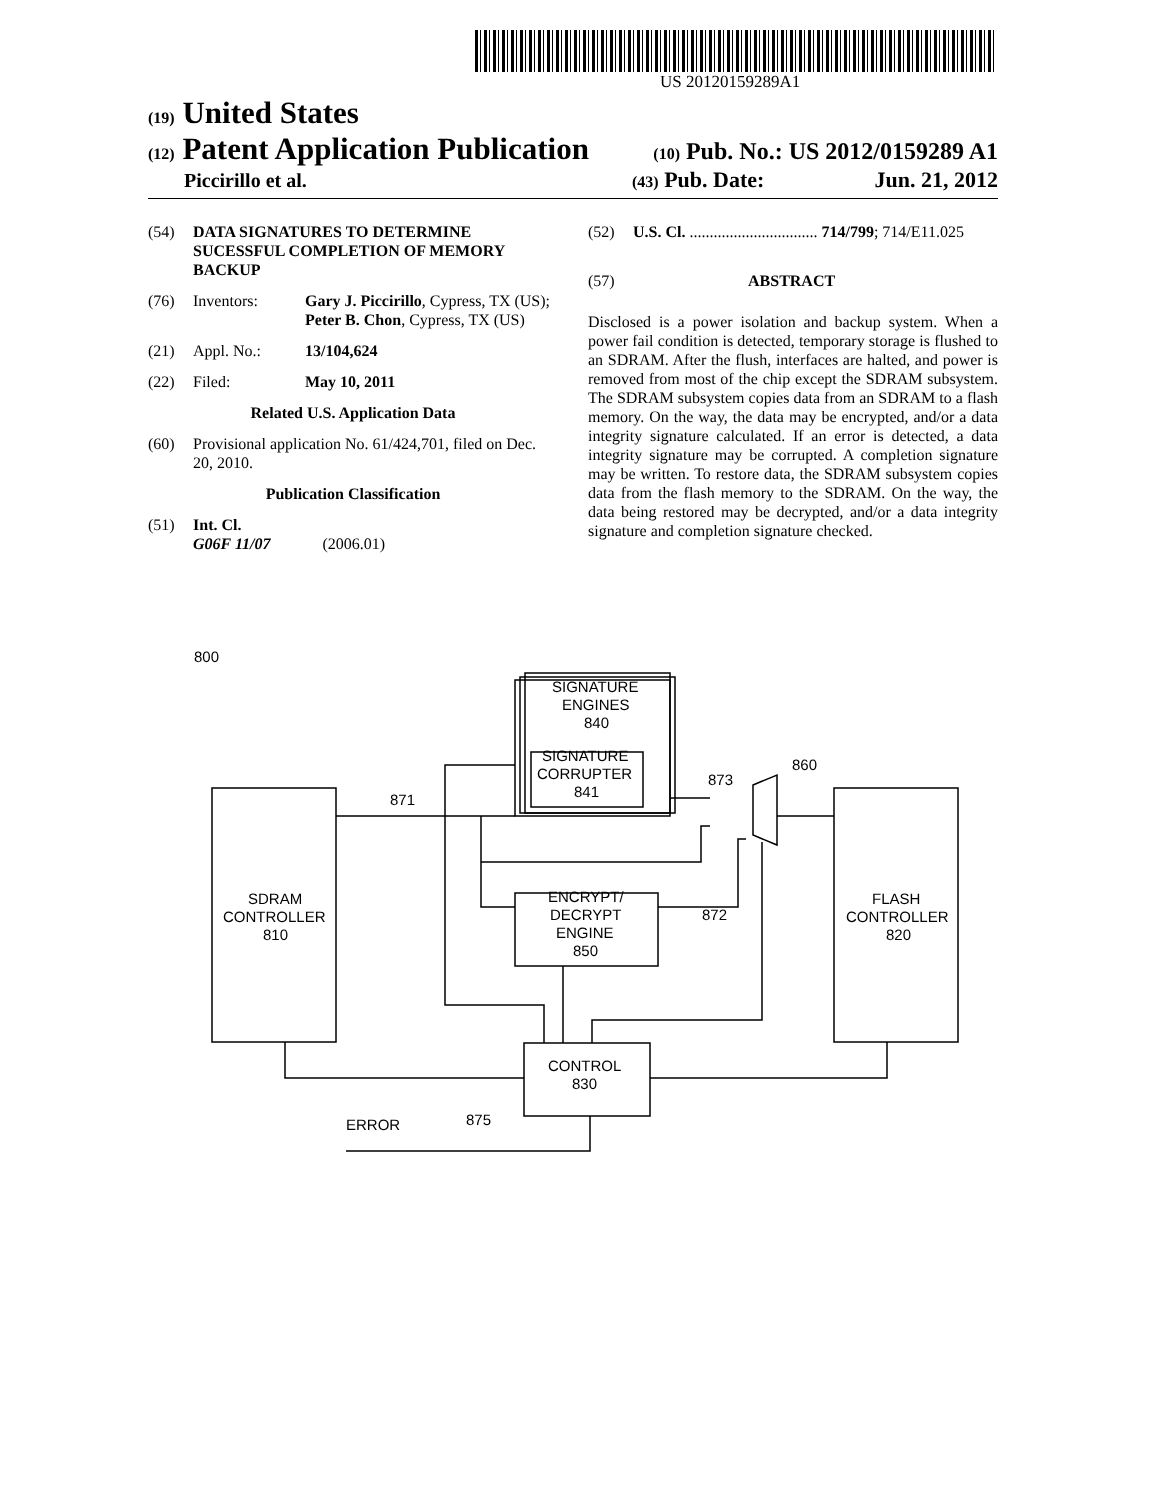US 20120159289A1
(19) United States
(12) Patent Application Publication
(10) Pub. No.: US 2012/0159289 A1
Piccirillo et al.
(43) Pub. Date: Jun. 21, 2012
(54) DATA SIGNATURES TO DETERMINE SUCESSFUL COMPLETION OF MEMORY BACKUP
(76) Inventors: Gary J. Piccirillo, Cypress, TX (US); Peter B. Chon, Cypress, TX (US)
(21) Appl. No.: 13/104,624
(22) Filed: May 10, 2011
Related U.S. Application Data
(60) Provisional application No. 61/424,701, filed on Dec. 20, 2010.
Publication Classification
(51) Int. Cl.
G06F 11/07 (2006.01)
(52) U.S. Cl. ................................ 714/799; 714/E11.025
(57) ABSTRACT
Disclosed is a power isolation and backup system. When a power fail condition is detected, temporary storage is flushed to an SDRAM. After the flush, interfaces are halted, and power is removed from most of the chip except the SDRAM subsystem. The SDRAM subsystem copies data from an SDRAM to a flash memory. On the way, the data may be encrypted, and/or a data integrity signature calculated. If an error is detected, a data integrity signature may be corrupted. A completion signature may be written. To restore data, the SDRAM subsystem copies data from the flash memory to the SDRAM. On the way, the data being restored may be decrypted, and/or a data integrity signature and completion signature checked.
800
SIGNATURE
ENGINES
840
SIGNATURE
CORRUPTER
841
SDRAM
CONTROLLER
810
FLASH
CONTROLLER
820
ENCRYPT/
DECRYPT
ENGINE
850
CONTROL
830
ERROR
875
871
873
860
872